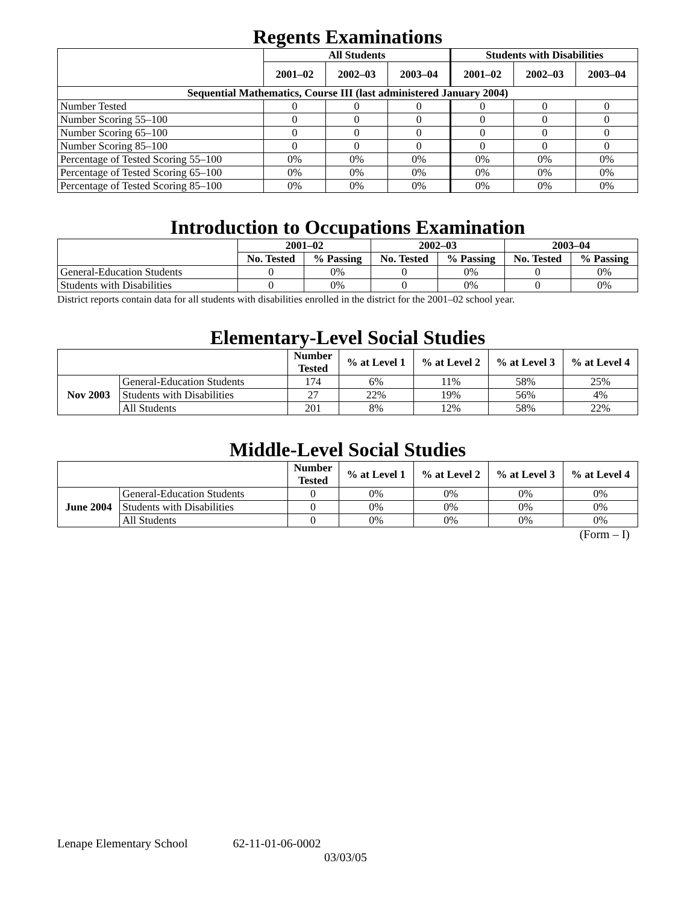Regents Examinations
| | All Students | | | Students with Disabilities | | |
| --- | --- | --- | --- | --- | --- | --- |
| | 2001–02 | 2002–03 | 2003–04 | 2001–02 | 2002–03 | 2003–04 |
| Sequential Mathematics, Course III (last administered January 2004) | | | | | | |
| Number Tested | 0 | 0 | 0 | 0 | 0 | 0 |
| Number Scoring 55–100 | 0 | 0 | 0 | 0 | 0 | 0 |
| Number Scoring 65–100 | 0 | 0 | 0 | 0 | 0 | 0 |
| Number Scoring 85–100 | 0 | 0 | 0 | 0 | 0 | 0 |
| Percentage of Tested Scoring 55–100 | 0% | 0% | 0% | 0% | 0% | 0% |
| Percentage of Tested Scoring 65–100 | 0% | 0% | 0% | 0% | 0% | 0% |
| Percentage of Tested Scoring 85–100 | 0% | 0% | 0% | 0% | 0% | 0% |
Introduction to Occupations Examination
| | 2001–02 | | 2002–03 | | 2003–04 | |
| --- | --- | --- | --- | --- | --- | --- |
| | No. Tested | % Passing | No. Tested | % Passing | No. Tested | % Passing |
| General-Education Students | 0 | 0% | 0 | 0% | 0 | 0% |
| Students with Disabilities | 0 | 0% | 0 | 0% | 0 | 0% |
District reports contain data for all students with disabilities enrolled in the district for the 2001–02 school year.
Elementary-Level Social Studies
| | | Number Tested | % at Level 1 | % at Level 2 | % at Level 3 | % at Level 4 |
| --- | --- | --- | --- | --- | --- | --- |
| Nov 2003 | General-Education Students | 174 | 6% | 11% | 58% | 25% |
| | Students with Disabilities | 27 | 22% | 19% | 56% | 4% |
| | All Students | 201 | 8% | 12% | 58% | 22% |
Middle-Level Social Studies
| | | Number Tested | % at Level 1 | % at Level 2 | % at Level 3 | % at Level 4 |
| --- | --- | --- | --- | --- | --- | --- |
| June 2004 | General-Education Students | 0 | 0% | 0% | 0% | 0% |
| | Students with Disabilities | 0 | 0% | 0% | 0% | 0% |
| | All Students | 0 | 0% | 0% | 0% | 0% |
(Form – I)
Lenape Elementary School 62-11-01-06-0002
03/03/05